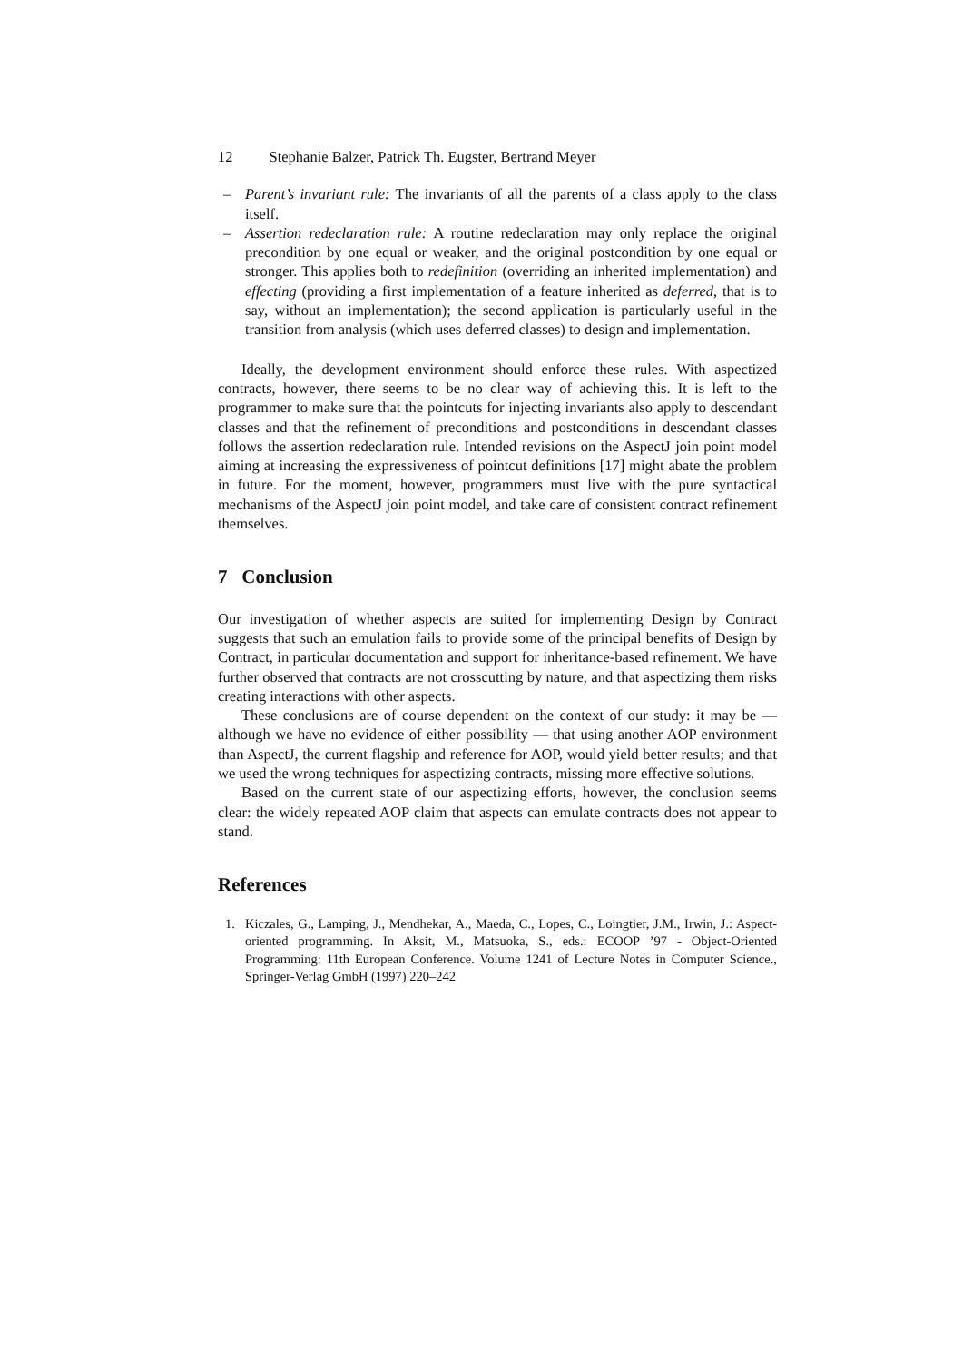12 Stephanie Balzer, Patrick Th. Eugster, Bertrand Meyer
– Parent’s invariant rule: The invariants of all the parents of a class apply to the class itself.
– Assertion redeclaration rule: A routine redeclaration may only replace the original precondition by one equal or weaker, and the original postcondition by one equal or stronger. This applies both to redefinition (overriding an inherited implementation) and effecting (providing a first implementation of a feature inherited as deferred, that is to say, without an implementation); the second application is particularly useful in the transition from analysis (which uses deferred classes) to design and implementation.
Ideally, the development environment should enforce these rules. With aspectized contracts, however, there seems to be no clear way of achieving this. It is left to the programmer to make sure that the pointcuts for injecting invariants also apply to descendant classes and that the refinement of preconditions and postconditions in descendant classes follows the assertion redeclaration rule. Intended revisions on the AspectJ join point model aiming at increasing the expressiveness of pointcut definitions [17] might abate the problem in future. For the moment, however, programmers must live with the pure syntactical mechanisms of the AspectJ join point model, and take care of consistent contract refinement themselves.
7 Conclusion
Our investigation of whether aspects are suited for implementing Design by Contract suggests that such an emulation fails to provide some of the principal benefits of Design by Contract, in particular documentation and support for inheritance-based refinement. We have further observed that contracts are not crosscutting by nature, and that aspectizing them risks creating interactions with other aspects.
These conclusions are of course dependent on the context of our study: it may be — although we have no evidence of either possibility — that using another AOP environment than AspectJ, the current flagship and reference for AOP, would yield better results; and that we used the wrong techniques for aspectizing contracts, missing more effective solutions.
Based on the current state of our aspectizing efforts, however, the conclusion seems clear: the widely repeated AOP claim that aspects can emulate contracts does not appear to stand.
References
1. Kiczales, G., Lamping, J., Mendhekar, A., Maeda, C., Lopes, C., Loingtier, J.M., Irwin, J.: Aspect-oriented programming. In Aksit, M., Matsuoka, S., eds.: ECOOP ’97 - Object-Oriented Programming: 11th European Conference. Volume 1241 of Lecture Notes in Computer Science., Springer-Verlag GmbH (1997) 220–242